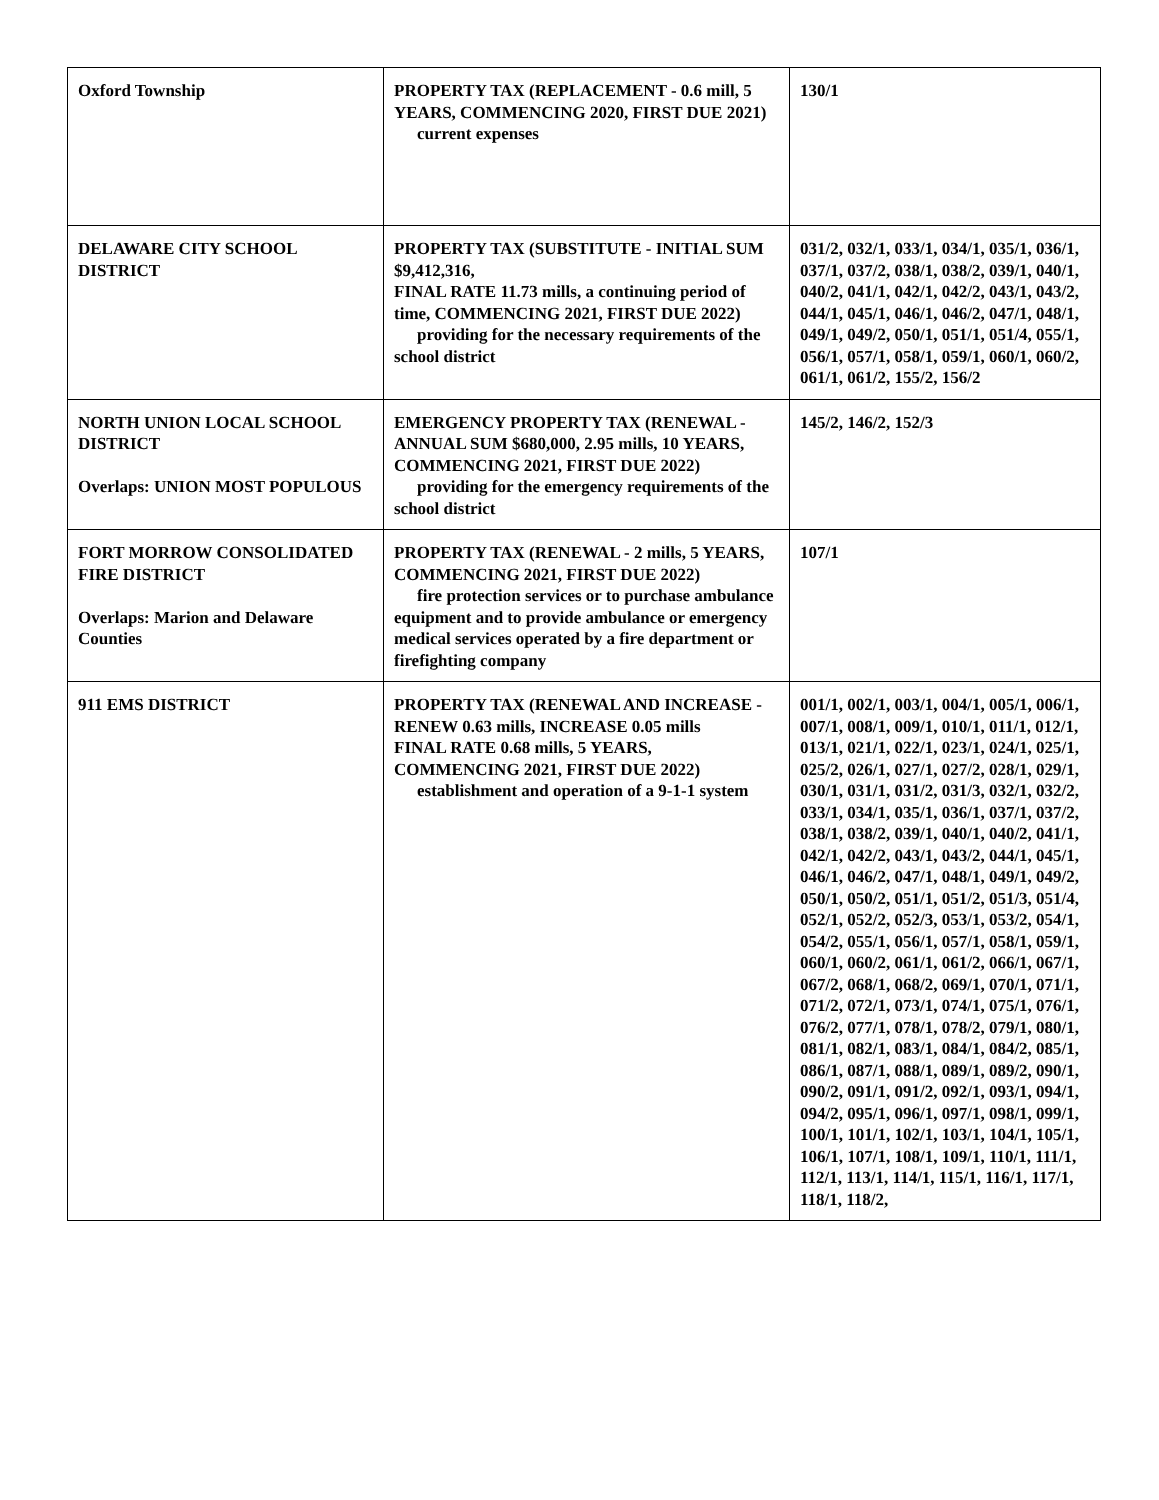| Oxford Township | PROPERTY TAX (REPLACEMENT - 0.6 mill, 5 YEARS, COMMENCING 2020, FIRST DUE 2021) current expenses | 130/1 |
| DELAWARE CITY SCHOOL DISTRICT | PROPERTY TAX (SUBSTITUTE - INITIAL SUM $9,412,316, FINAL RATE 11.73 mills, a continuing period of time, COMMENCING 2021, FIRST DUE 2022) providing for the necessary requirements of the school district | 031/2, 032/1, 033/1, 034/1, 035/1, 036/1, 037/1, 037/2, 038/1, 038/2, 039/1, 040/1, 040/2, 041/1, 042/1, 042/2, 043/1, 043/2, 044/1, 045/1, 046/1, 046/2, 047/1, 048/1, 049/1, 049/2, 050/1, 051/1, 051/4, 055/1, 056/1, 057/1, 058/1, 059/1, 060/1, 060/2, 061/1, 061/2, 155/2, 156/2 |
| NORTH UNION LOCAL SCHOOL DISTRICT Overlaps: UNION MOST POPULOUS | EMERGENCY PROPERTY TAX (RENEWAL - ANNUAL SUM $680,000, 2.95 mills, 10 YEARS, COMMENCING 2021, FIRST DUE 2022) providing for the emergency requirements of the school district | 145/2, 146/2, 152/3 |
| FORT MORROW CONSOLIDATED FIRE DISTRICT Overlaps: Marion and Delaware Counties | PROPERTY TAX (RENEWAL - 2 mills, 5 YEARS, COMMENCING 2021, FIRST DUE 2022) fire protection services or to purchase ambulance equipment and to provide ambulance or emergency medical services operated by a fire department or firefighting company | 107/1 |
| 911 EMS DISTRICT | PROPERTY TAX (RENEWAL AND INCREASE - RENEW 0.63 mills, INCREASE 0.05 mills FINAL RATE 0.68 mills, 5 YEARS, COMMENCING 2021, FIRST DUE 2022) establishment and operation of a 9-1-1 system | 001/1, 002/1, 003/1, 004/1, 005/1, 006/1, 007/1, 008/1, 009/1, 010/1, 011/1, 012/1, 013/1, 021/1, 022/1, 023/1, 024/1, 025/1, 025/2, 026/1, 027/1, 027/2, 028/1, 029/1, 030/1, 031/1, 031/2, 031/3, 032/1, 032/2, 033/1, 034/1, 035/1, 036/1, 037/1, 037/2, 038/1, 038/2, 039/1, 040/1, 040/2, 041/1, 042/1, 042/2, 043/1, 043/2, 044/1, 045/1, 046/1, 046/2, 047/1, 048/1, 049/1, 049/2, 050/1, 050/2, 051/1, 051/2, 051/3, 051/4, 052/1, 052/2, 052/3, 053/1, 053/2, 054/1, 054/2, 055/1, 056/1, 057/1, 058/1, 059/1, 060/1, 060/2, 061/1, 061/2, 066/1, 067/1, 067/2, 068/1, 068/2, 069/1, 070/1, 071/1, 071/2, 072/1, 073/1, 074/1, 075/1, 076/1, 076/2, 077/1, 078/1, 078/2, 079/1, 080/1, 081/1, 082/1, 083/1, 084/1, 084/2, 085/1, 086/1, 087/1, 088/1, 089/1, 089/2, 090/1, 090/2, 091/1, 091/2, 092/1, 093/1, 094/1, 094/2, 095/1, 096/1, 097/1, 098/1, 099/1, 100/1, 101/1, 102/1, 103/1, 104/1, 105/1, 106/1, 107/1, 108/1, 109/1, 110/1, 111/1, 112/1, 113/1, 114/1, 115/1, 116/1, 117/1, 118/1, 118/2, |